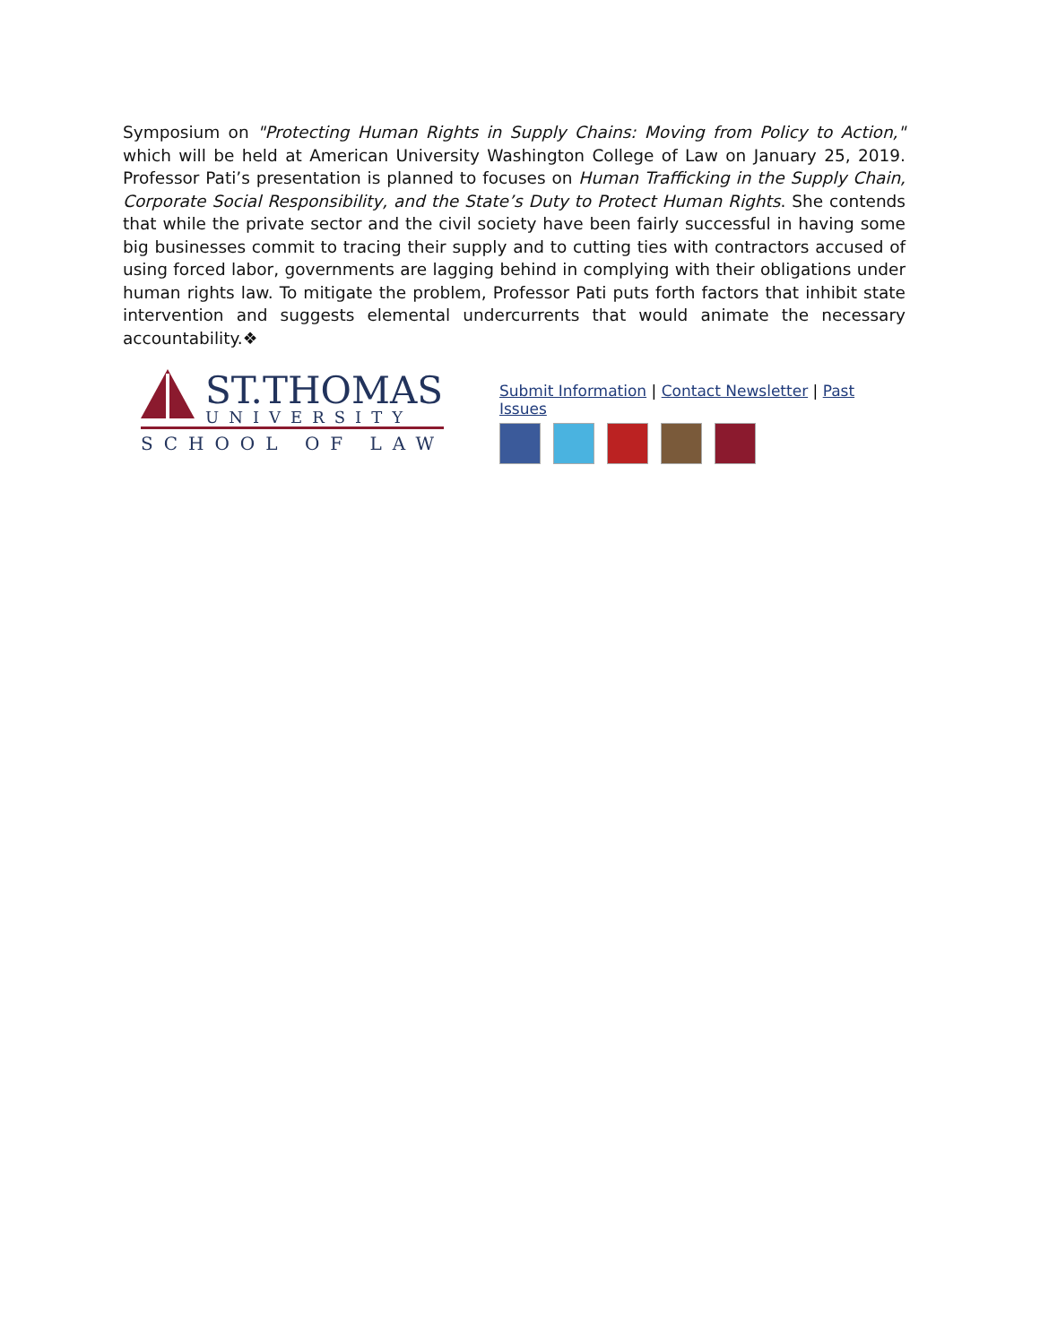Symposium on "Protecting Human Rights in Supply Chains: Moving from Policy to Action," which will be held at American University Washington College of Law on January 25, 2019. Professor Pati’s presentation is planned to focuses on Human Trafficking in the Supply Chain, Corporate Social Responsibility, and the State’s Duty to Protect Human Rights. She contends that while the private sector and the civil society have been fairly successful in having some big businesses commit to tracing their supply and to cutting ties with contractors accused of using forced labor, governments are lagging behind in complying with their obligations under human rights law. To mitigate the problem, Professor Pati puts forth factors that inhibit state intervention and suggests elemental undercurrents that would animate the necessary accountability.❖
ST.THOMAS
UNIVERSITY
SCHOOL OF LAW
Submit Information | Contact Newsletter | Past Issues